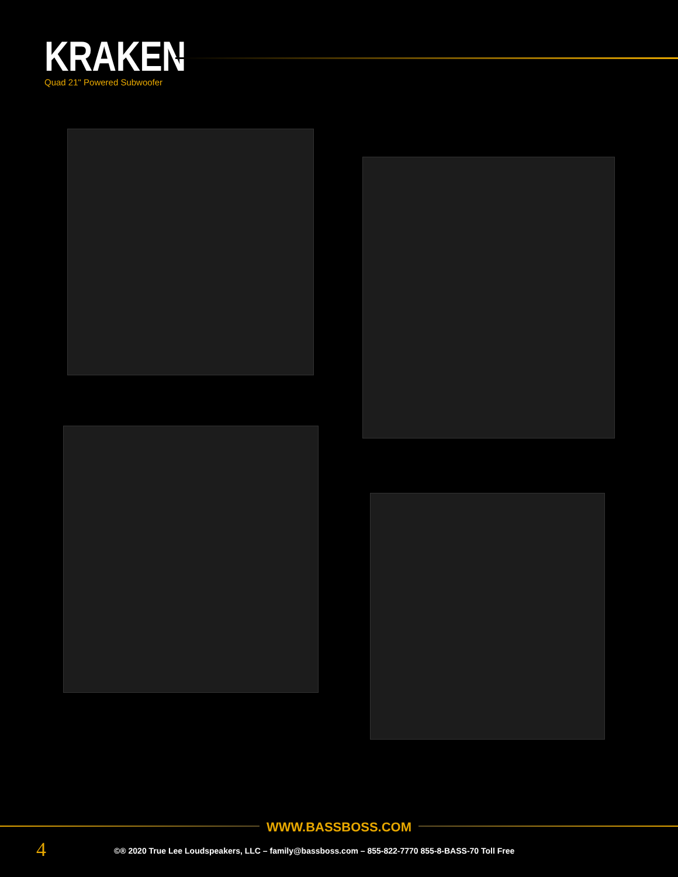KRAKEN
Quad 21" Powered Subwoofer
WWW.BASSBOSS.COM
4
©® 2020 True Lee Loudspeakers, LLC – family@bassboss.com – 855-822-7770 855-8-BASS-70 Toll Free